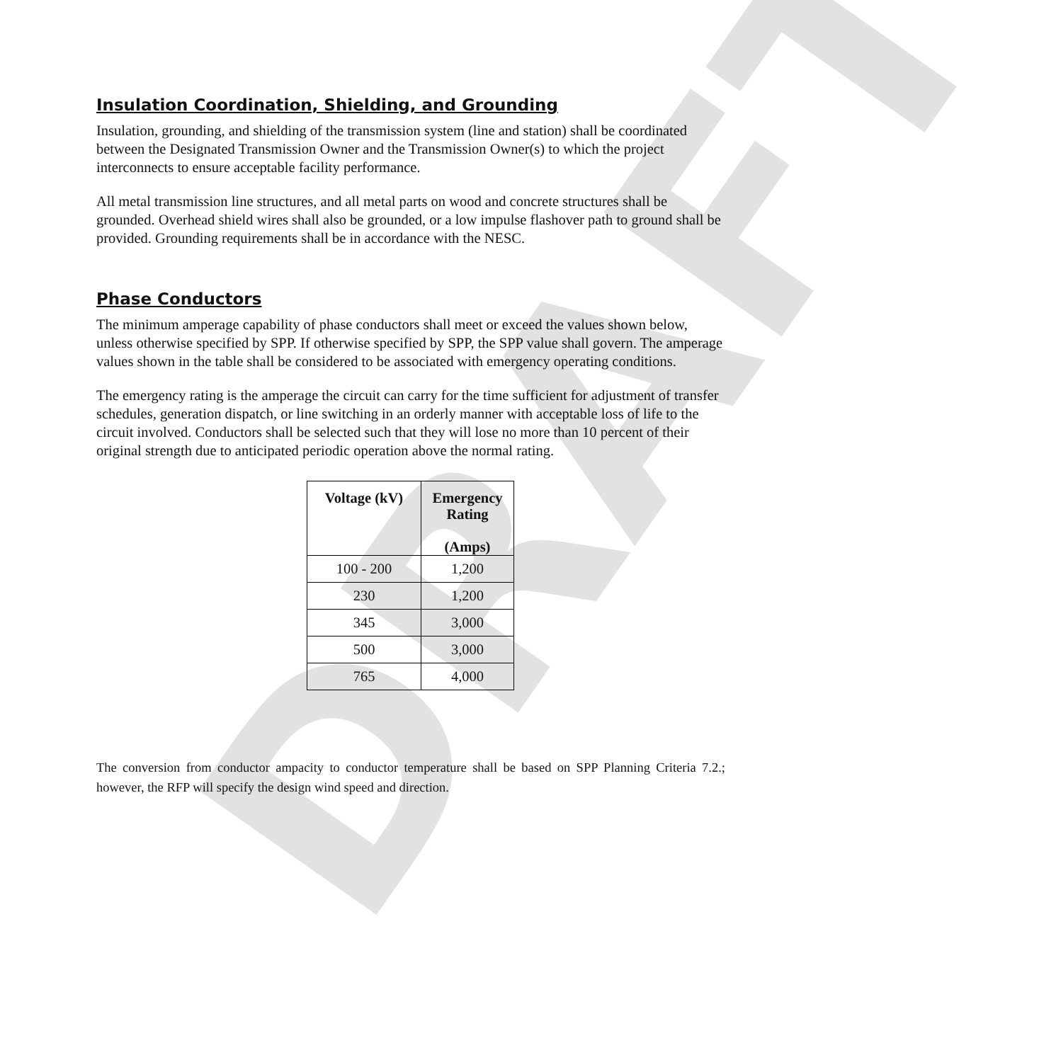DRAFT
Insulation Coordination, Shielding, and Grounding
Insulation, grounding, and shielding of the transmission system (line and station) shall be coordinated between the Designated Transmission Owner and the Transmission Owner(s) to which the project interconnects to ensure acceptable facility performance.
All metal transmission line structures, and all metal parts on wood and concrete structures shall be grounded. Overhead shield wires shall also be grounded, or a low impulse flashover path to ground shall be provided. Grounding requirements shall be in accordance with the NESC.
Phase Conductors
The minimum amperage capability of phase conductors shall meet or exceed the values shown below, unless otherwise specified by SPP. If otherwise specified by SPP, the SPP value shall govern. The amperage values shown in the table shall be considered to be associated with emergency operating conditions.
The emergency rating is the amperage the circuit can carry for the time sufficient for adjustment of transfer schedules, generation dispatch, or line switching in an orderly manner with acceptable loss of life to the circuit involved. Conductors shall be selected such that they will lose no more than 10 percent of their original strength due to anticipated periodic operation above the normal rating.
| Voltage (kV) | Emergency Rating (Amps) |
| --- | --- |
| 100 - 200 | 1,200 |
| 230 | 1,200 |
| 345 | 3,000 |
| 500 | 3,000 |
| 765 | 4,000 |
The conversion from conductor ampacity to conductor temperature shall be based on SPP Planning Criteria 7.2.; however, the RFP will specify the design wind speed and direction.